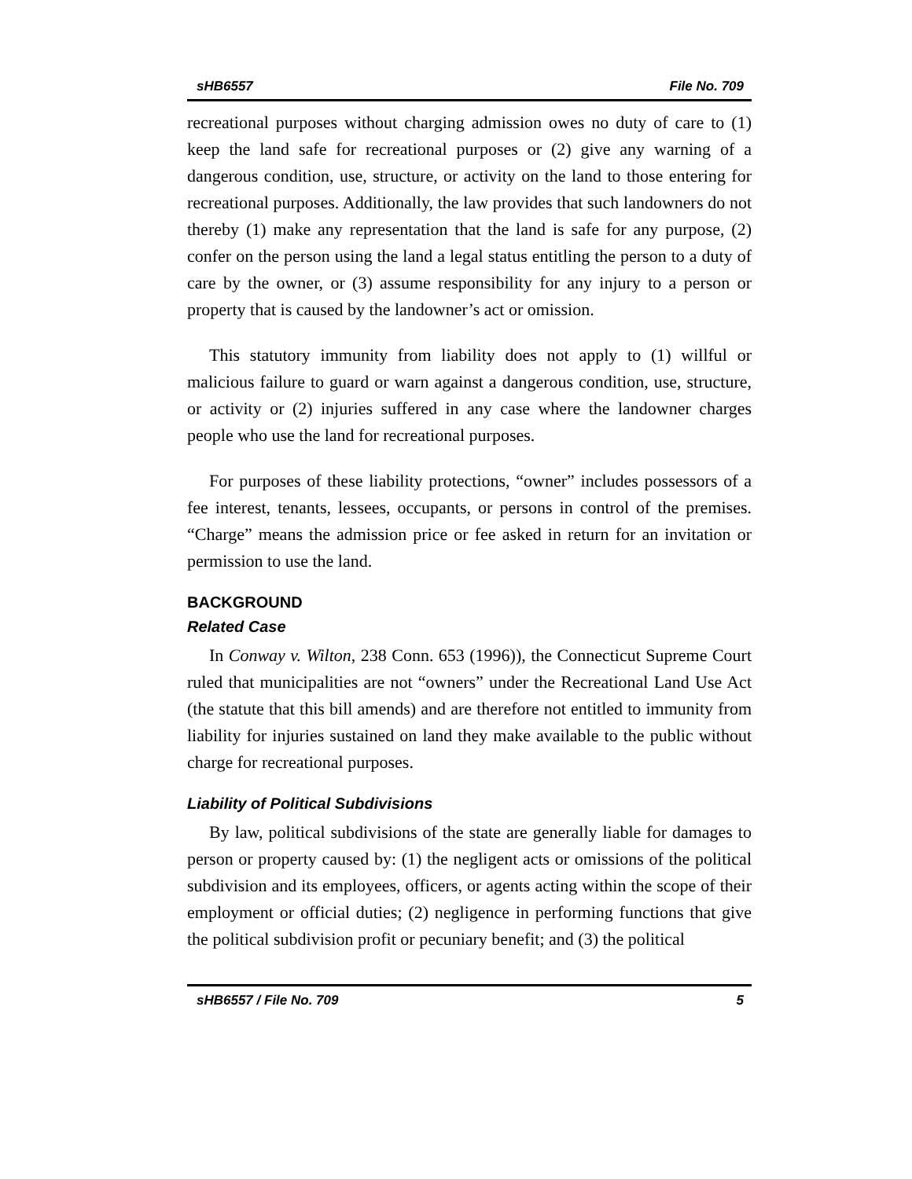sHB6557 File No. 709
recreational purposes without charging admission owes no duty of care to (1) keep the land safe for recreational purposes or (2) give any warning of a dangerous condition, use, structure, or activity on the land to those entering for recreational purposes. Additionally, the law provides that such landowners do not thereby (1) make any representation that the land is safe for any purpose, (2) confer on the person using the land a legal status entitling the person to a duty of care by the owner, or (3) assume responsibility for any injury to a person or property that is caused by the landowner’s act or omission.
This statutory immunity from liability does not apply to (1) willful or malicious failure to guard or warn against a dangerous condition, use, structure, or activity or (2) injuries suffered in any case where the landowner charges people who use the land for recreational purposes.
For purposes of these liability protections, “owner” includes possessors of a fee interest, tenants, lessees, occupants, or persons in control of the premises. “Charge” means the admission price or fee asked in return for an invitation or permission to use the land.
BACKGROUND
Related Case
In Conway v. Wilton, 238 Conn. 653 (1996)), the Connecticut Supreme Court ruled that municipalities are not “owners” under the Recreational Land Use Act (the statute that this bill amends) and are therefore not entitled to immunity from liability for injuries sustained on land they make available to the public without charge for recreational purposes.
Liability of Political Subdivisions
By law, political subdivisions of the state are generally liable for damages to person or property caused by: (1) the negligent acts or omissions of the political subdivision and its employees, officers, or agents acting within the scope of their employment or official duties; (2) negligence in performing functions that give the political subdivision profit or pecuniary benefit; and (3) the political
sHB6557 / File No. 709 5